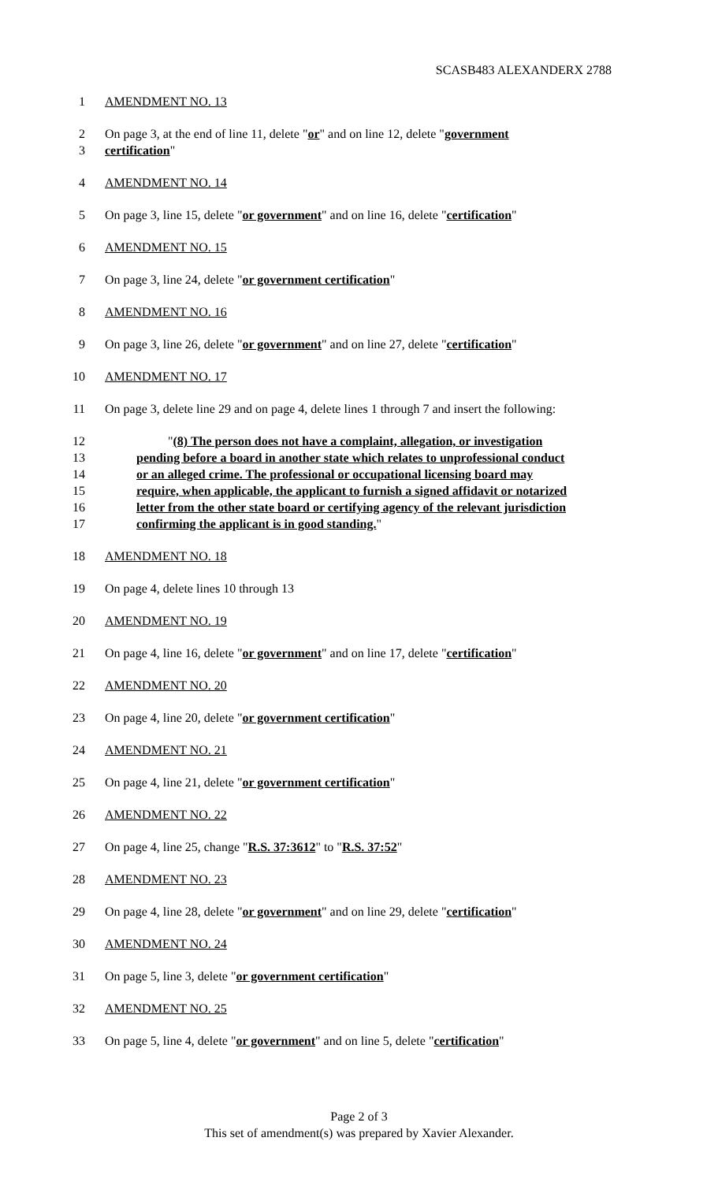SCASB483 ALEXANDERX 2788
1 AMENDMENT NO. 13
2 On page 3, at the end of line 11, delete "or" and on line 12, delete "government
3 certification"
4 AMENDMENT NO. 14
5 On page 3, line 15, delete "or government" and on line 16, delete "certification"
6 AMENDMENT NO. 15
7 On page 3, line 24, delete "or government certification"
8 AMENDMENT NO. 16
9 On page 3, line 26, delete "or government" and on line 27, delete "certification"
10 AMENDMENT NO. 17
11 On page 3, delete line 29 and on page 4, delete lines 1 through 7 and insert the following:
12 "(8) The person does not have a complaint, allegation, or investigation
13 pending before a board in another state which relates to unprofessional conduct
14 or an alleged crime. The professional or occupational licensing board may
15 require, when applicable, the applicant to furnish a signed affidavit or notarized
16 letter from the other state board or certifying agency of the relevant jurisdiction
17 confirming the applicant is in good standing."
18 AMENDMENT NO. 18
19 On page 4, delete lines 10 through 13
20 AMENDMENT NO. 19
21 On page 4, line 16, delete "or government" and on line 17, delete "certification"
22 AMENDMENT NO. 20
23 On page 4, line 20, delete "or government certification"
24 AMENDMENT NO. 21
25 On page 4, line 21, delete "or government certification"
26 AMENDMENT NO. 22
27 On page 4, line 25, change "R.S. 37:3612" to "R.S. 37:52"
28 AMENDMENT NO. 23
29 On page 4, line 28, delete "or government" and on line 29, delete "certification"
30 AMENDMENT NO. 24
31 On page 5, line 3, delete "or government certification"
32 AMENDMENT NO. 25
33 On page 5, line 4, delete "or government" and on line 5, delete "certification"
Page 2 of 3
This set of amendment(s) was prepared by Xavier Alexander.